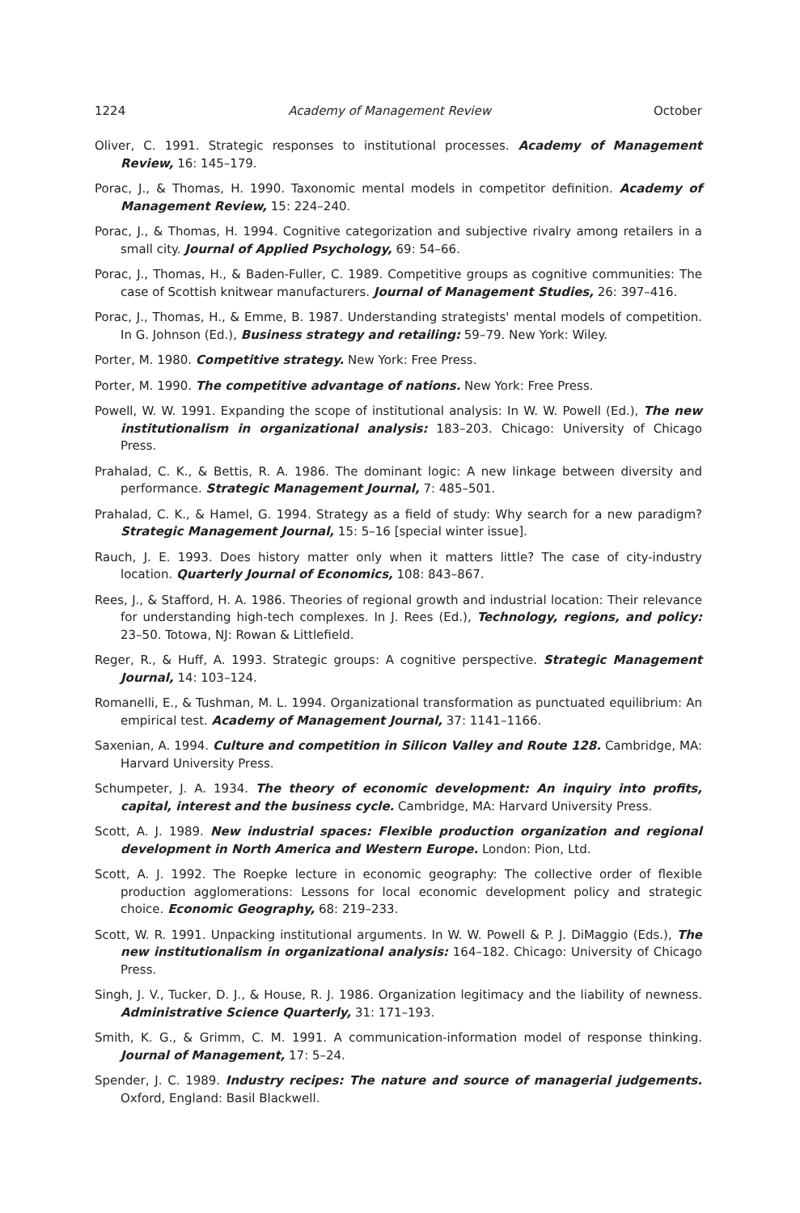1224 Academy of Management Review October
Oliver, C. 1991. Strategic responses to institutional processes. Academy of Management Review, 16: 145–179.
Porac, J., & Thomas, H. 1990. Taxonomic mental models in competitor definition. Academy of Management Review, 15: 224–240.
Porac, J., & Thomas, H. 1994. Cognitive categorization and subjective rivalry among retailers in a small city. Journal of Applied Psychology, 69: 54–66.
Porac, J., Thomas, H., & Baden-Fuller, C. 1989. Competitive groups as cognitive communities: The case of Scottish knitwear manufacturers. Journal of Management Studies, 26: 397–416.
Porac, J., Thomas, H., & Emme, B. 1987. Understanding strategists' mental models of competition. In G. Johnson (Ed.), Business strategy and retailing: 59–79. New York: Wiley.
Porter, M. 1980. Competitive strategy. New York: Free Press.
Porter, M. 1990. The competitive advantage of nations. New York: Free Press.
Powell, W. W. 1991. Expanding the scope of institutional analysis: In W. W. Powell (Ed.), The new institutionalism in organizational analysis: 183–203. Chicago: University of Chicago Press.
Prahalad, C. K., & Bettis, R. A. 1986. The dominant logic: A new linkage between diversity and performance. Strategic Management Journal, 7: 485–501.
Prahalad, C. K., & Hamel, G. 1994. Strategy as a field of study: Why search for a new paradigm? Strategic Management Journal, 15: 5–16 [special winter issue].
Rauch, J. E. 1993. Does history matter only when it matters little? The case of city-industry location. Quarterly Journal of Economics, 108: 843–867.
Rees, J., & Stafford, H. A. 1986. Theories of regional growth and industrial location: Their relevance for understanding high-tech complexes. In J. Rees (Ed.), Technology, regions, and policy: 23–50. Totowa, NJ: Rowan & Littlefield.
Reger, R., & Huff, A. 1993. Strategic groups: A cognitive perspective. Strategic Management Journal, 14: 103–124.
Romanelli, E., & Tushman, M. L. 1994. Organizational transformation as punctuated equilibrium: An empirical test. Academy of Management Journal, 37: 1141–1166.
Saxenian, A. 1994. Culture and competition in Silicon Valley and Route 128. Cambridge, MA: Harvard University Press.
Schumpeter, J. A. 1934. The theory of economic development: An inquiry into profits, capital, interest and the business cycle. Cambridge, MA: Harvard University Press.
Scott, A. J. 1989. New industrial spaces: Flexible production organization and regional development in North America and Western Europe. London: Pion, Ltd.
Scott, A. J. 1992. The Roepke lecture in economic geography: The collective order of flexible production agglomerations: Lessons for local economic development policy and strategic choice. Economic Geography, 68: 219–233.
Scott, W. R. 1991. Unpacking institutional arguments. In W. W. Powell & P. J. DiMaggio (Eds.), The new institutionalism in organizational analysis: 164–182. Chicago: University of Chicago Press.
Singh, J. V., Tucker, D. J., & House, R. J. 1986. Organization legitimacy and the liability of newness. Administrative Science Quarterly, 31: 171–193.
Smith, K. G., & Grimm, C. M. 1991. A communication-information model of response thinking. Journal of Management, 17: 5–24.
Spender, J. C. 1989. Industry recipes: The nature and source of managerial judgements. Oxford, England: Basil Blackwell.